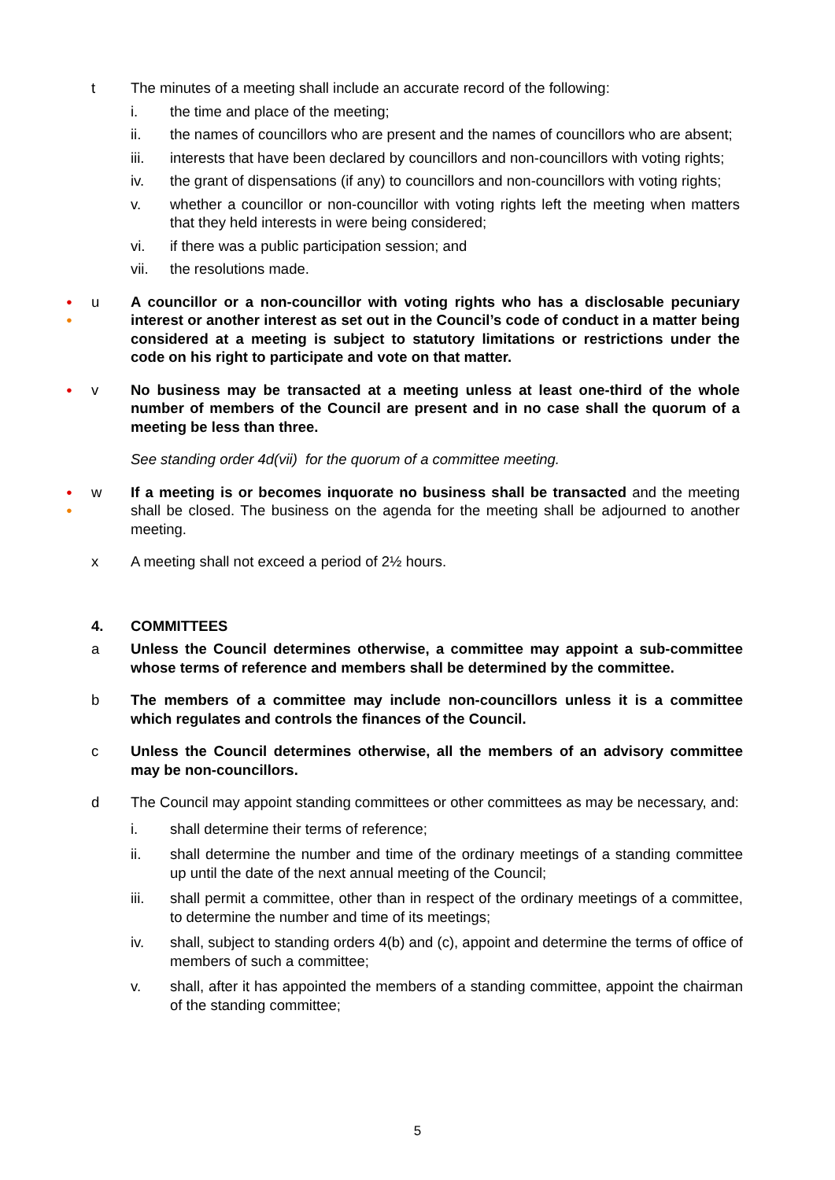t The minutes of a meeting shall include an accurate record of the following:
i. the time and place of the meeting;
ii. the names of councillors who are present and the names of councillors who are absent;
iii. interests that have been declared by councillors and non-councillors with voting rights;
iv. the grant of dispensations (if any) to councillors and non-councillors with voting rights;
v. whether a councillor or non-councillor with voting rights left the meeting when matters that they held interests in were being considered;
vi. if there was a public participation session; and
vii. the resolutions made.
●
●
u A councillor or a non-councillor with voting rights who has a disclosable pecuniary interest or another interest as set out in the Council’s code of conduct in a matter being considered at a meeting is subject to statutory limitations or restrictions under the code on his right to participate and vote on that matter.
●
v No business may be transacted at a meeting unless at least one-third of the whole number of members of the Council are present and in no case shall the quorum of a meeting be less than three.
See standing order 4d(vii) for the quorum of a committee meeting.
●
●
w If a meeting is or becomes inquorate no business shall be transacted and the meeting shall be closed. The business on the agenda for the meeting shall be adjourned to another meeting.
x A meeting shall not exceed a period of 2½ hours.
4. COMMITTEES
a Unless the Council determines otherwise, a committee may appoint a sub-committee whose terms of reference and members shall be determined by the committee.
b The members of a committee may include non-councillors unless it is a committee which regulates and controls the finances of the Council.
c Unless the Council determines otherwise, all the members of an advisory committee may be non-councillors.
d The Council may appoint standing committees or other committees as may be necessary, and:
i. shall determine their terms of reference;
ii. shall determine the number and time of the ordinary meetings of a standing committee up until the date of the next annual meeting of the Council;
iii. shall permit a committee, other than in respect of the ordinary meetings of a committee, to determine the number and time of its meetings;
iv. shall, subject to standing orders 4(b) and (c), appoint and determine the terms of office of members of such a committee;
v. shall, after it has appointed the members of a standing committee, appoint the chairman of the standing committee;
5